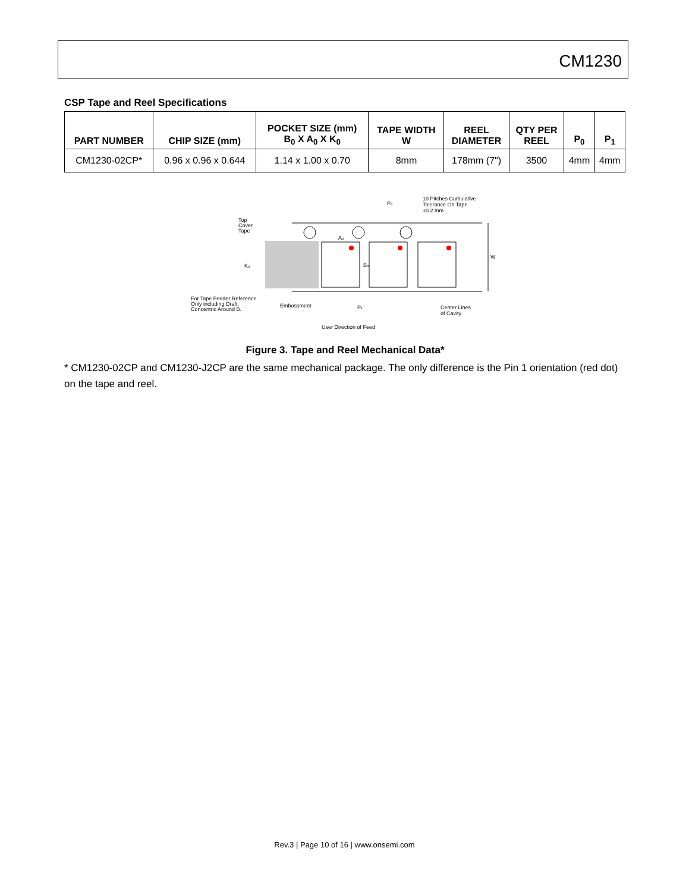CM1230
CSP Tape and Reel Specifications
| PART NUMBER | CHIP SIZE (mm) | POCKET SIZE (mm) B<sub>0</sub> X A<sub>0</sub> X K<sub>0</sub> | TAPE WIDTH W | REEL DIAMETER | QTY PER REEL | P<sub>0</sub> | P<sub>1</sub> |
| --- | --- | --- | --- | --- | --- | --- | --- |
| CM1230-02CP* | 0.96 x 0.96 x 0.644 | 1.14 x 1.00 x 0.70 | 8mm | 178mm (7") | 3500 | 4mm | 4mm |
Po
10 Pitches Cumulative
Tolerance On Tape
±0.2 mm
Top
Cover
Tape
Ao
Bo
W
Ko
For Tape Feeder Reference
Only including Draft.
Concentric Around B.
Embossment
P1
Center Lines
of Cavity
User Direction of Feed
Figure 3. Tape and Reel Mechanical Data*
* CM1230-02CP and CM1230-J2CP are the same mechanical package. The only difference is the Pin 1 orientation (red dot) on the tape and reel.
Rev.3 | Page 10 of 16 | www.onsemi.com